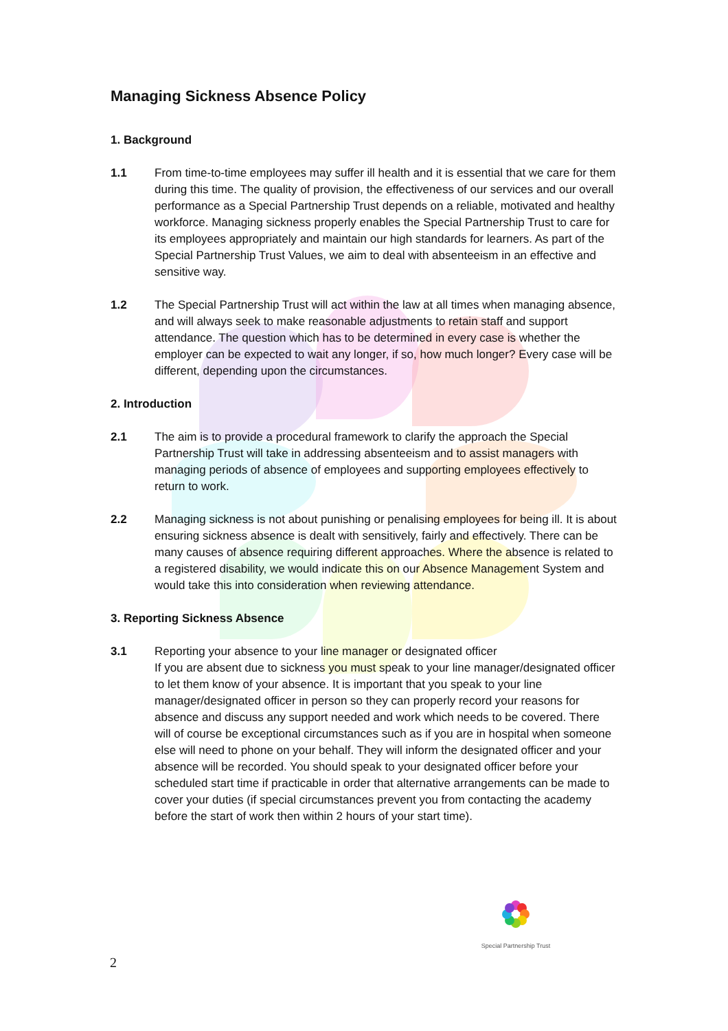Managing Sickness Absence Policy
1. Background
1.1 From time-to-time employees may suffer ill health and it is essential that we care for them during this time. The quality of provision, the effectiveness of our services and our overall performance as a Special Partnership Trust depends on a reliable, motivated and healthy workforce. Managing sickness properly enables the Special Partnership Trust to care for its employees appropriately and maintain our high standards for learners. As part of the Special Partnership Trust Values, we aim to deal with absenteeism in an effective and sensitive way.
1.2 The Special Partnership Trust will act within the law at all times when managing absence, and will always seek to make reasonable adjustments to retain staff and support attendance. The question which has to be determined in every case is whether the employer can be expected to wait any longer, if so, how much longer? Every case will be different, depending upon the circumstances.
2. Introduction
2.1 The aim is to provide a procedural framework to clarify the approach the Special Partnership Trust will take in addressing absenteeism and to assist managers with managing periods of absence of employees and supporting employees effectively to return to work.
2.2 Managing sickness is not about punishing or penalising employees for being ill. It is about ensuring sickness absence is dealt with sensitively, fairly and effectively. There can be many causes of absence requiring different approaches. Where the absence is related to a registered disability, we would indicate this on our Absence Management System and would take this into consideration when reviewing attendance.
3. Reporting Sickness Absence
3.1 Reporting your absence to your line manager or designated officer
If you are absent due to sickness you must speak to your line manager/designated officer to let them know of your absence. It is important that you speak to your line manager/designated officer in person so they can properly record your reasons for absence and discuss any support needed and work which needs to be covered. There will of course be exceptional circumstances such as if you are in hospital when someone else will need to phone on your behalf. They will inform the designated officer and your absence will be recorded. You should speak to your designated officer before your scheduled start time if practicable in order that alternative arrangements can be made to cover your duties (if special circumstances prevent you from contacting the academy before the start of work then within 2 hours of your start time).
Special Partnership Trust
2